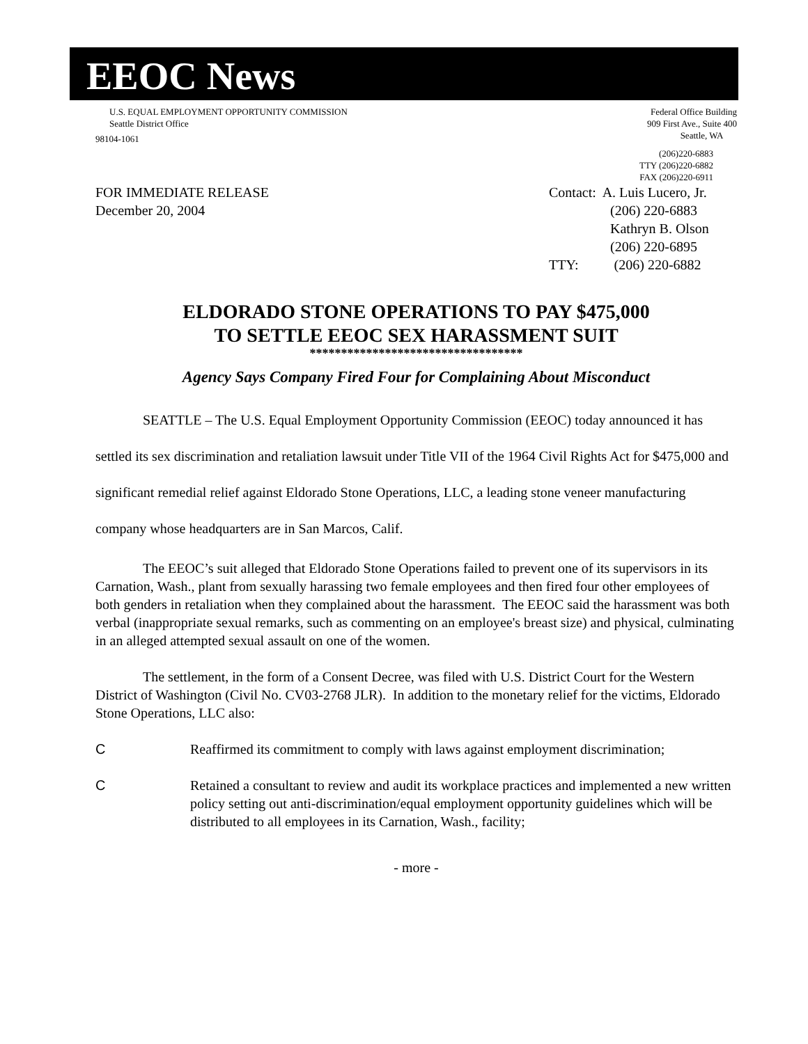EEOC News
U.S. EQUAL EMPLOYMENT OPPORTUNITY COMMISSION
Seattle District Office
Federal Office Building
909 First Ave., Suite 400
Seattle, WA
98104-1061
(206)220-6883
TTY (206)220-6882
FAX (206)220-6911
FOR IMMEDIATE RELEASE
December 20, 2004
Contact: A. Luis Lucero, Jr.
(206) 220-6883
Kathryn B. Olson
(206) 220-6895
TTY: (206) 220-6882
ELDORADO STONE OPERATIONS TO PAY $475,000
TO SETTLE EEOC SEX HARASSMENT SUIT
**********************************
Agency Says Company Fired Four for Complaining About Misconduct
SEATTLE – The U.S. Equal Employment Opportunity Commission (EEOC) today announced it has settled its sex discrimination and retaliation lawsuit under Title VII of the 1964 Civil Rights Act for $475,000 and significant remedial relief against Eldorado Stone Operations, LLC, a leading stone veneer manufacturing company whose headquarters are in San Marcos, Calif.
The EEOC’s suit alleged that Eldorado Stone Operations failed to prevent one of its supervisors in its Carnation, Wash., plant from sexually harassing two female employees and then fired four other employees of both genders in retaliation when they complained about the harassment. The EEOC said the harassment was both verbal (inappropriate sexual remarks, such as commenting on an employee's breast size) and physical, culminating in an alleged attempted sexual assault on one of the women.
The settlement, in the form of a Consent Decree, was filed with U.S. District Court for the Western District of Washington (Civil No. CV03-2768 JLR). In addition to the monetary relief for the victims, Eldorado Stone Operations, LLC also:
C Reaffirmed its commitment to comply with laws against employment discrimination;
C Retained a consultant to review and audit its workplace practices and implemented a new written policy setting out anti-discrimination/equal employment opportunity guidelines which will be distributed to all employees in its Carnation, Wash., facility;
- more -